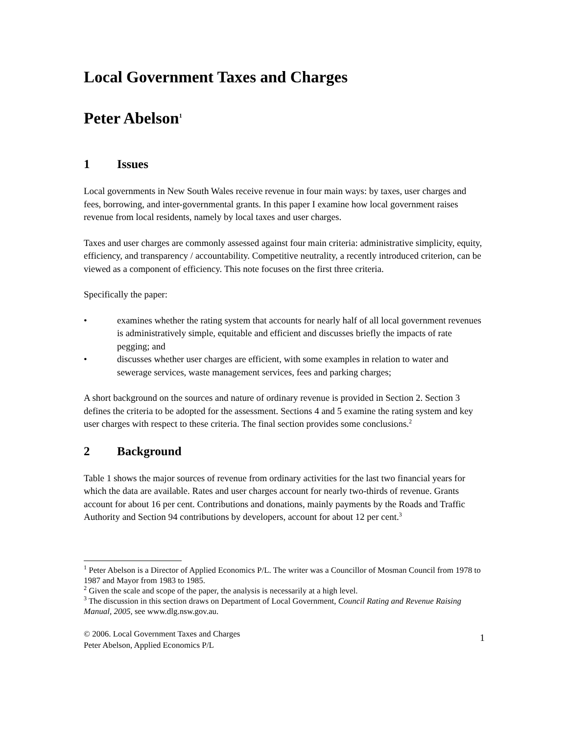Local Government Taxes and Charges
Peter Abelson<sup>1</sup>
1 Issues
Local governments in New South Wales receive revenue in four main ways: by taxes, user charges and fees, borrowing, and inter-governmental grants. In this paper I examine how local government raises revenue from local residents, namely by local taxes and user charges.
Taxes and user charges are commonly assessed against four main criteria: administrative simplicity, equity, efficiency, and transparency / accountability. Competitive neutrality, a recently introduced criterion, can be viewed as a component of efficiency. This note focuses on the first three criteria.
Specifically the paper:
• examines whether the rating system that accounts for nearly half of all local government revenues is administratively simple, equitable and efficient and discusses briefly the impacts of rate pegging; and
• discusses whether user charges are efficient, with some examples in relation to water and sewerage services, waste management services, fees and parking charges;
A short background on the sources and nature of ordinary revenue is provided in Section 2. Section 3 defines the criteria to be adopted for the assessment. Sections 4 and 5 examine the rating system and key user charges with respect to these criteria. The final section provides some conclusions.<sup>2</sup>
2 Background
Table 1 shows the major sources of revenue from ordinary activities for the last two financial years for which the data are available. Rates and user charges account for nearly two-thirds of revenue. Grants account for about 16 per cent. Contributions and donations, mainly payments by the Roads and Traffic Authority and Section 94 contributions by developers, account for about 12 per cent.<sup>3</sup>
<sup>1</sup> Peter Abelson is a Director of Applied Economics P/L. The writer was a Councillor of Mosman Council from 1978 to 1987 and Mayor from 1983 to 1985.
<sup>2</sup> Given the scale and scope of the paper, the analysis is necessarily at a high level.
<sup>3</sup> The discussion in this section draws on Department of Local Government, Council Rating and Revenue Raising Manual, 2005, see www.dlg.nsw.gov.au.
© 2006. Local Government Taxes and Charges
Peter Abelson, Applied Economics P/L
1